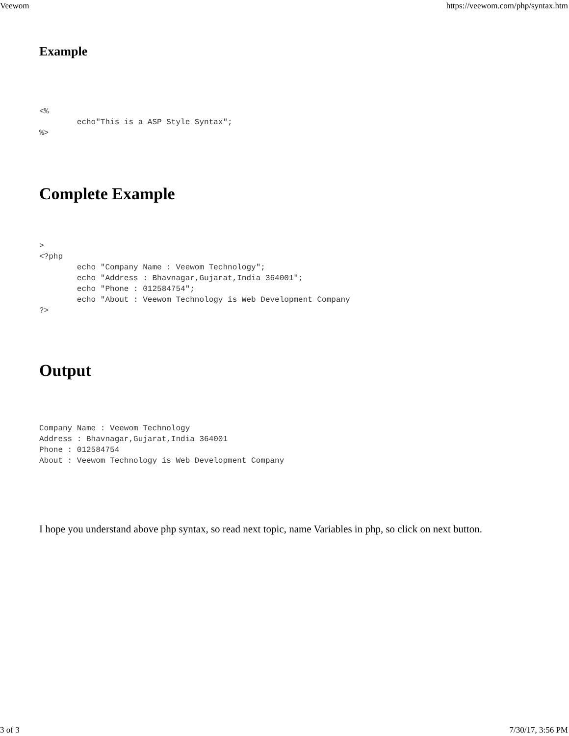Veewom https://veewom.com/php/syntax.htm
Example
<%
        echo"This is a ASP Style Syntax";
%>
Complete Example
>
<?php
        echo "Company Name : Veewom Technology";
        echo "Address : Bhavnagar,Gujarat,India 364001";
        echo "Phone : 012584754";
        echo "About : Veewom Technology is Web Development Company
?>
Output
Company Name : Veewom Technology
Address : Bhavnagar,Gujarat,India 364001
Phone : 012584754
About : Veewom Technology is Web Development Company
I hope you understand above php syntax, so read next topic, name Variables in php, so click on next button.
3 of 3 7/30/17, 3:56 PM